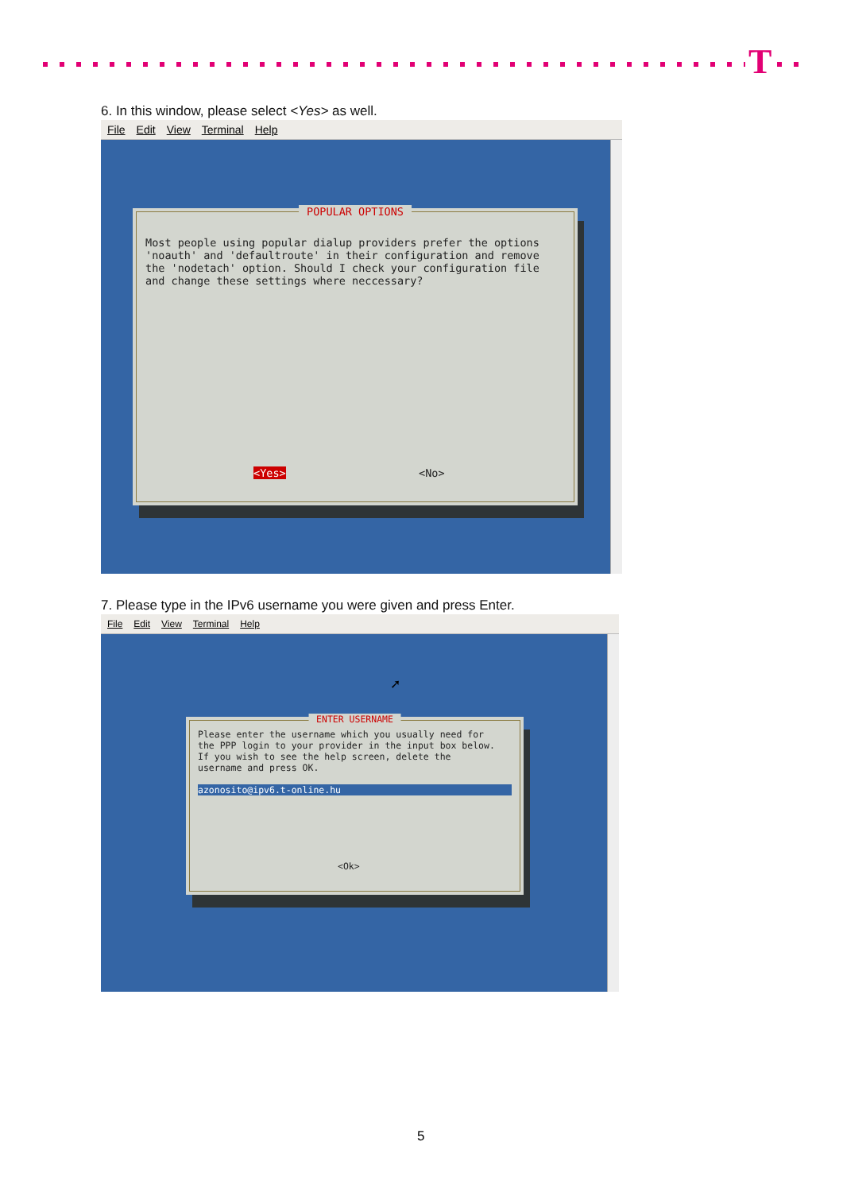T
6. In this window, please select <Yes> as well.
File Edit View Terminal Help
POPULAR OPTIONS
Most people using popular dialup providers prefer the options
'noauth' and 'defaultroute' in their configuration and remove
the 'nodetach' option. Should I check your configuration file
and change these settings where neccessary?
<Yes> <No>
7. Please type in the IPv6 username you were given and press Enter.
File Edit View Terminal Help
➚
ENTER USERNAME
Please enter the username which you usually need for
the PPP login to your provider in the input box below.
If you wish to see the help screen, delete the
username and press OK.
azonosito@ipv6.t-online.hu
<Ok>
5